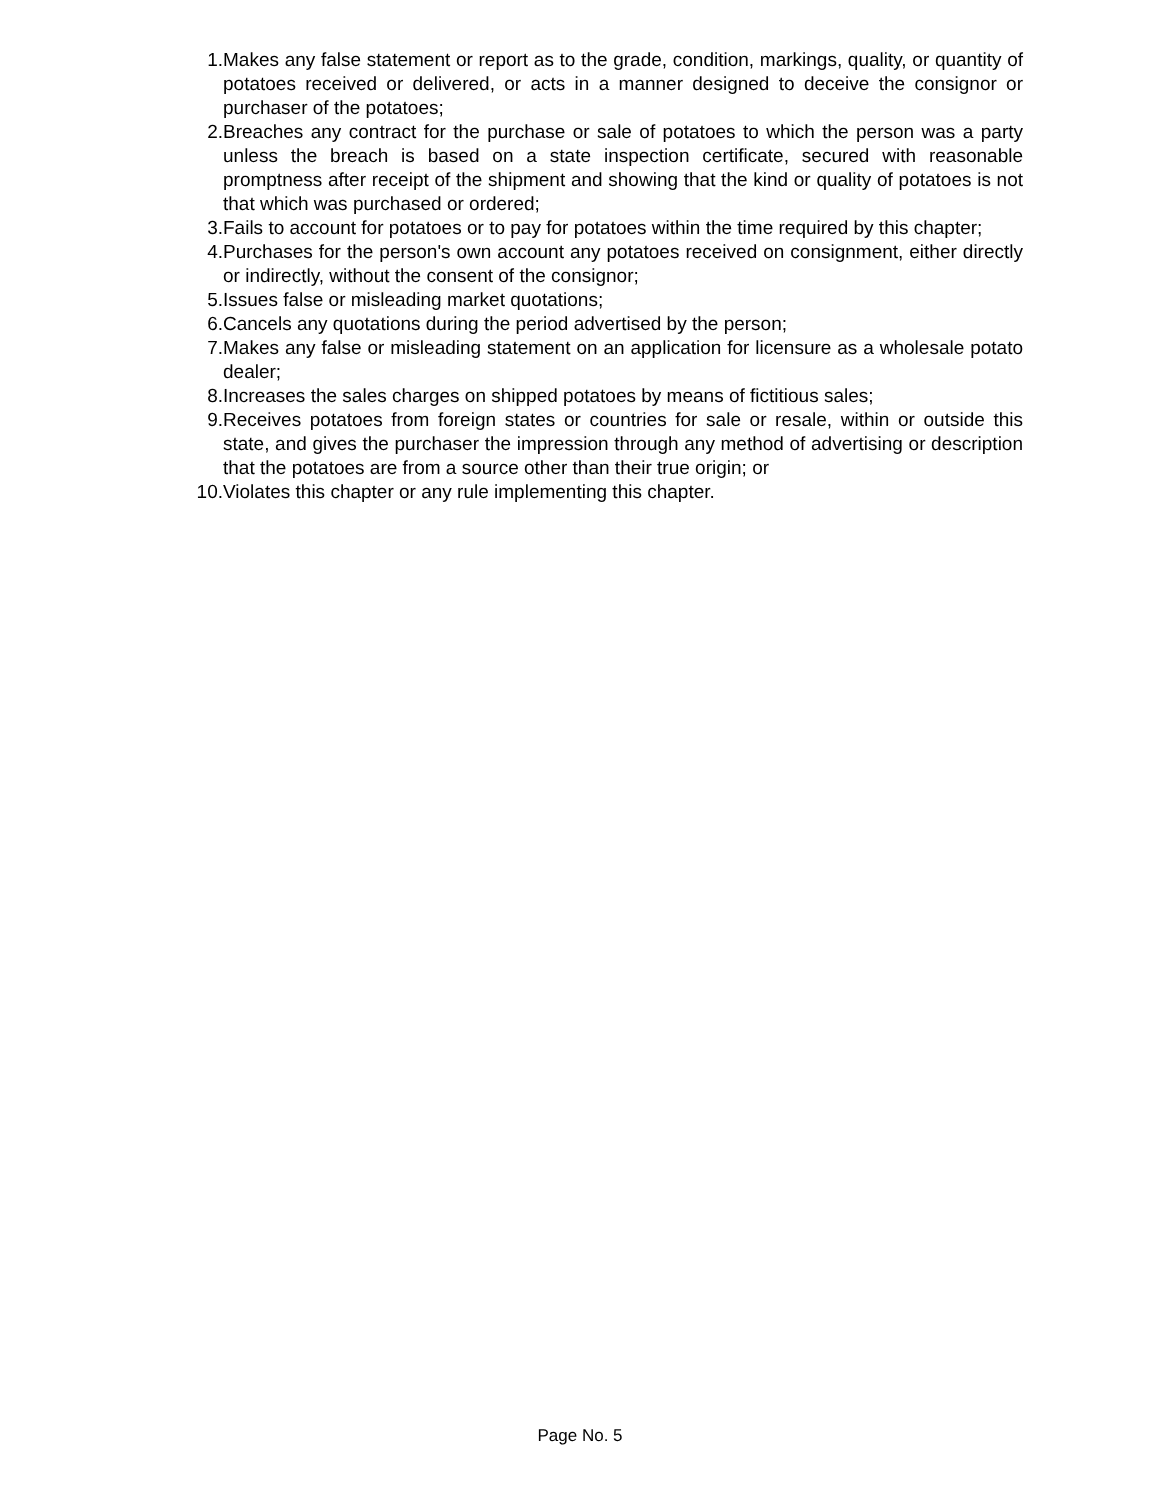1. Makes any false statement or report as to the grade, condition, markings, quality, or quantity of potatoes received or delivered, or acts in a manner designed to deceive the consignor or purchaser of the potatoes;
2. Breaches any contract for the purchase or sale of potatoes to which the person was a party unless the breach is based on a state inspection certificate, secured with reasonable promptness after receipt of the shipment and showing that the kind or quality of potatoes is not that which was purchased or ordered;
3. Fails to account for potatoes or to pay for potatoes within the time required by this chapter;
4. Purchases for the person's own account any potatoes received on consignment, either directly or indirectly, without the consent of the consignor;
5. Issues false or misleading market quotations;
6. Cancels any quotations during the period advertised by the person;
7. Makes any false or misleading statement on an application for licensure as a wholesale potato dealer;
8. Increases the sales charges on shipped potatoes by means of fictitious sales;
9. Receives potatoes from foreign states or countries for sale or resale, within or outside this state, and gives the purchaser the impression through any method of advertising or description that the potatoes are from a source other than their true origin; or
10. Violates this chapter or any rule implementing this chapter.
Page No. 5